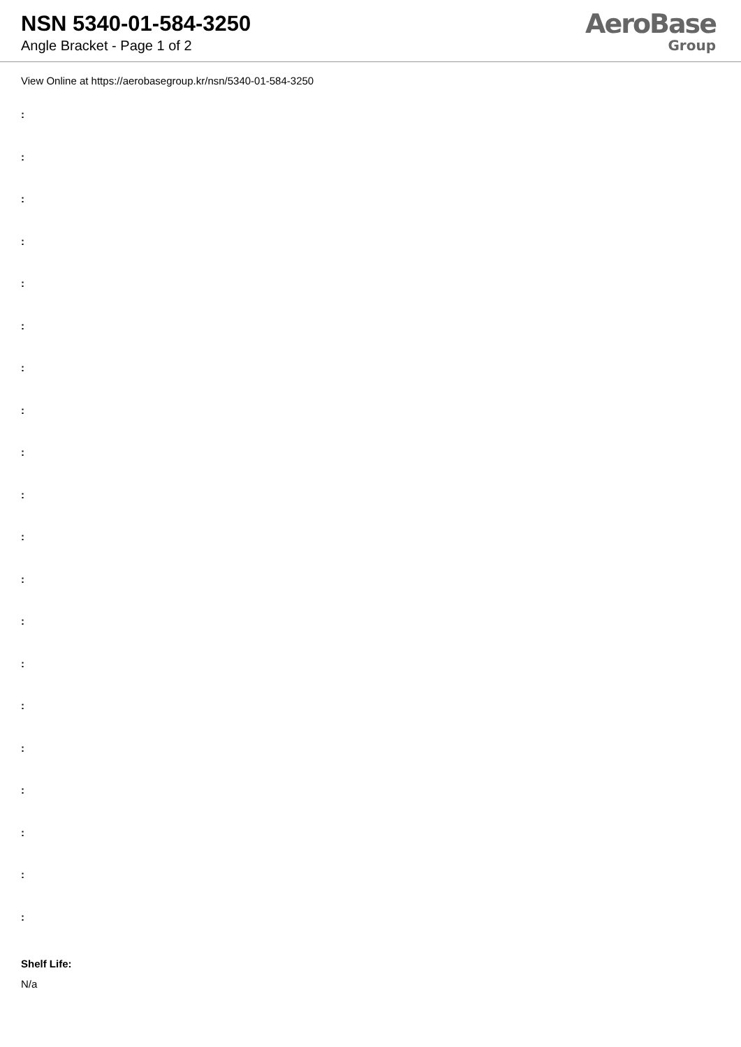NSN 5340-01-584-3250
Angle Bracket - Page 1 of 2
AeroBase
Group
View Online at https://aerobasegroup.kr/nsn/5340-01-584-3250
:
:
:
:
:
:
:
:
:
:
:
:
:
:
:
:
:
:
:
:
Shelf Life:
N/a